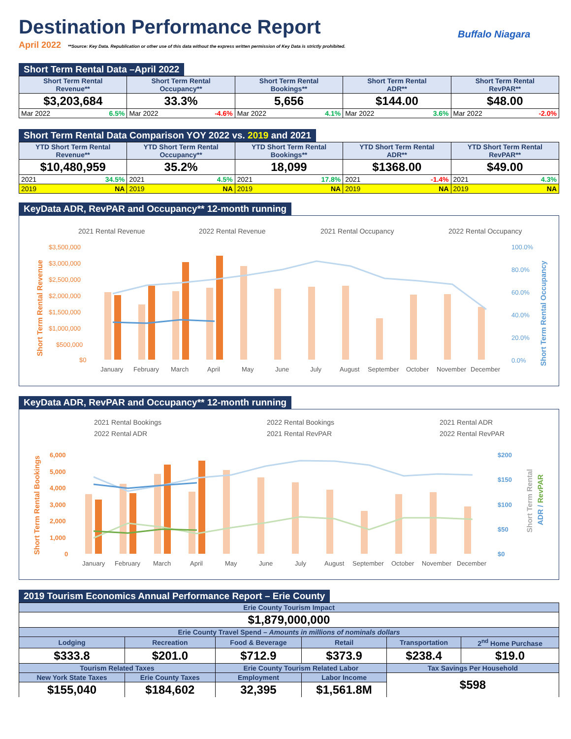Destination Performance Report
Buffalo Niagara
April 2022 **Source: Key Data. Republication or other use of this data without the express written permission of Key Data is strictly prohibited.
Short Term Rental Data –April 2022
| Short Term Rental Revenue** | Short Term Rental Occupancy** | Short Term Rental Bookings** | Short Term Rental ADR** | Short Term Rental RevPAR** |
| --- | --- | --- | --- | --- |
| $3,203,684 | 33.3% | 5,656 | $144.00 | $48.00 |
| Mar 2022 6.5% | Mar 2022 -4.6% | Mar 2022 4.1% | Mar 2022 3.6% | Mar 2022 -2.0% |
Short Term Rental Data Comparison YOY 2022 vs. 2019 and 2021
| YTD Short Term Rental Revenue** | YTD Short Term Rental Occupancy** | YTD Short Term Rental Bookings** | YTD Short Term Rental ADR** | YTD Short Term Rental RevPAR** |
| --- | --- | --- | --- | --- |
| $10,480,959 | 35.2% | 18,099 | $1368.00 | $49.00 |
| 2021 34.5% | 2021 4.5% | 2021 17.8% | 2021 -1.4% | 2021 4.3% |
| 2019 NA | 2019 NA | 2019 NA | 2019 NA | 2019 NA |
KeyData ADR, RevPAR and Occupancy** 12-month running
2021 Rental Revenue
2022 Rental Revenue
2021 Rental Occupancy
2022 Rental Occupancy
$3,500,000
$3,000,000
$2,500,000
$2,000,000
$1,500,000
$1,000,000
$500,000
$0
100.0%
80.0%
60.0%
40.0%
20.0%
0.0%
January
February
March
April
May
June
July
August
September
October
November
December
Short Term Rental Revenue
Short Term Rental Occupancy
KeyData ADR, RevPAR and Occupancy** 12-month running
2021 Rental Bookings
2022 Rental Bookings
2021 Rental ADR
2022 Rental ADR
2021 Rental RevPAR
2022 Rental RevPAR
6,000
5,000
4,000
3,000
2,000
1,000
0
$200
$150
$100
$50
$0
January
February
March
April
May
June
July
August
September
October
November
December
Short Term Rental Bookings
Short Term Rental
ADR / RevPAR
2019 Tourism Economics Annual Performance Report – Erie County
| Erie County Tourism Impact | | | | | |
| --- | --- | --- | --- | --- | --- |
| $1,879,000,000 | | | | | |
| Erie County Travel Spend – Amounts in millions of nominals dollars | | | | | |
| Lodging | Recreation | Food & Beverage | Retail | Transportation | 2<sup>nd</sup> Home Purchase |
| $333.8 | $201.0 | $712.9 | $373.9 | $238.4 | $19.0 |
| Tourism Related Taxes | | Erie County Tourism Related Labor | | Tax Savings Per Household | |
| New York State Taxes | Erie County Taxes | Employment | Labor Income | $598 | |
| $155,040 | $184,602 | 32,395 | $1,561.8M | | |